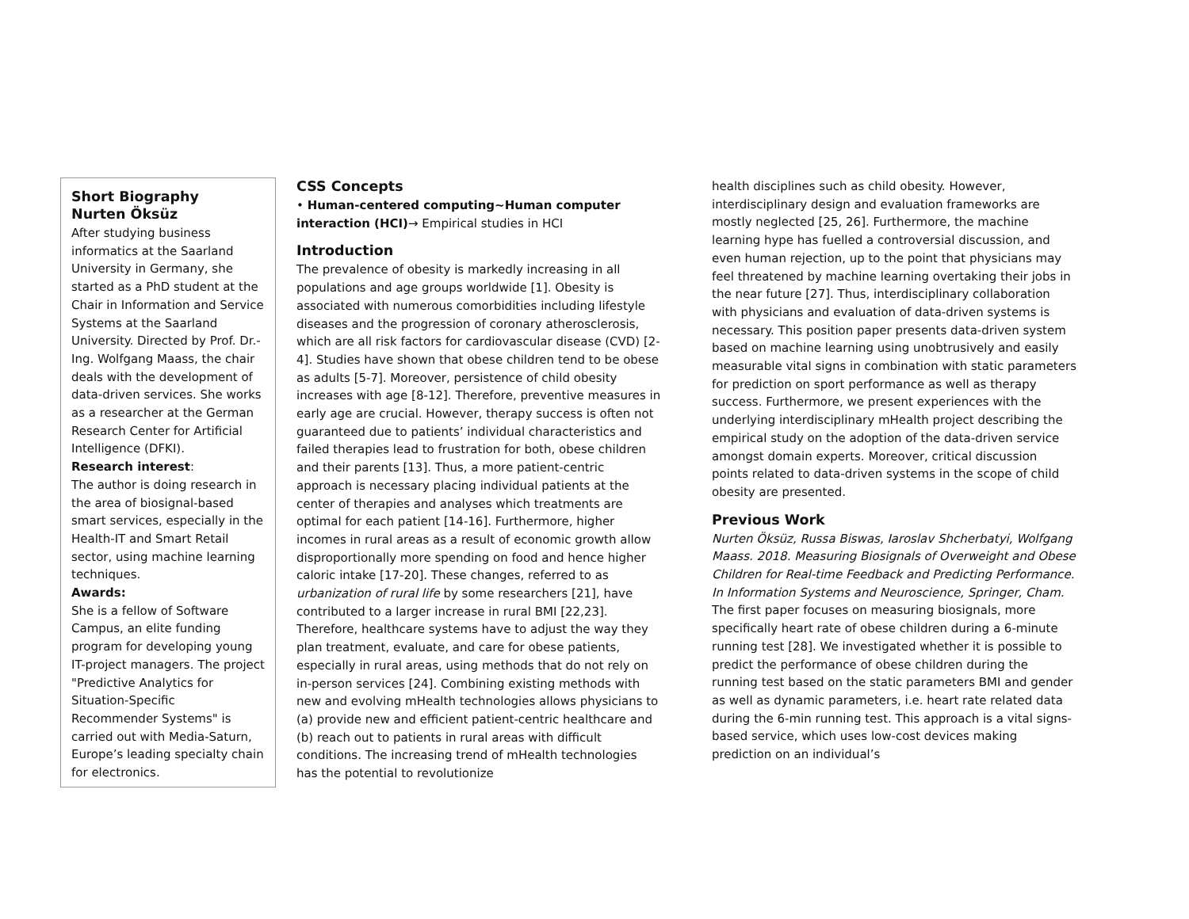Short Biography
Nurten Öksüz
After studying business informatics at the Saarland University in Germany, she started as a PhD student at the Chair in Information and Service Systems at the Saarland University. Directed by Prof. Dr.-Ing. Wolfgang Maass, the chair deals with the development of data-driven services. She works as a researcher at the German Research Center for Artificial Intelligence (DFKI).
Research interest:
The author is doing research in the area of biosignal-based smart services, especially in the Health-IT and Smart Retail sector, using machine learning techniques.
Awards:
She is a fellow of Software Campus, an elite funding program for developing young IT-project managers. The project "Predictive Analytics for Situation-Specific Recommender Systems" is carried out with Media-Saturn, Europe’s leading specialty chain for electronics.
CSS Concepts
• Human-centered computing~Human computer interaction (HCI)→ Empirical studies in HCI
Introduction
The prevalence of obesity is markedly increasing in all populations and age groups worldwide [1]. Obesity is associated with numerous comorbidities including lifestyle diseases and the progression of coronary atherosclerosis, which are all risk factors for cardiovascular disease (CVD) [2-4]. Studies have shown that obese children tend to be obese as adults [5-7]. Moreover, persistence of child obesity increases with age [8-12]. Therefore, preventive measures in early age are crucial. However, therapy success is often not guaranteed due to patients’ individual characteristics and failed therapies lead to frustration for both, obese children and their parents [13]. Thus, a more patient-centric approach is necessary placing individual patients at the center of therapies and analyses which treatments are optimal for each patient [14-16]. Furthermore, higher incomes in rural areas as a result of economic growth allow disproportionally more spending on food and hence higher caloric intake [17-20]. These changes, referred to as urbanization of rural life by some researchers [21], have contributed to a larger increase in rural BMI [22,23]. Therefore, healthcare systems have to adjust the way they plan treatment, evaluate, and care for obese patients, especially in rural areas, using methods that do not rely on in-person services [24]. Combining existing methods with new and evolving mHealth technologies allows physicians to (a) provide new and efficient patient-centric healthcare and (b) reach out to patients in rural areas with difficult conditions. The increasing trend of mHealth technologies has the potential to revolutionize
health disciplines such as child obesity. However, interdisciplinary design and evaluation frameworks are mostly neglected [25, 26]. Furthermore, the machine learning hype has fuelled a controversial discussion, and even human rejection, up to the point that physicians may feel threatened by machine learning overtaking their jobs in the near future [27]. Thus, interdisciplinary collaboration with physicians and evaluation of data-driven systems is necessary. This position paper presents data-driven system based on machine learning using unobtrusively and easily measurable vital signs in combination with static parameters for prediction on sport performance as well as therapy success. Furthermore, we present experiences with the underlying interdisciplinary mHealth project describing the empirical study on the adoption of the data-driven service amongst domain experts. Moreover, critical discussion points related to data-driven systems in the scope of child obesity are presented.
Previous Work
Nurten Öksüz, Russa Biswas, Iaroslav Shcherbatyi, Wolfgang Maass. 2018. Measuring Biosignals of Overweight and Obese Children for Real-time Feedback and Predicting Performance. In Information Systems and Neuroscience, Springer, Cham.
The first paper focuses on measuring biosignals, more specifically heart rate of obese children during a 6-minute running test [28]. We investigated whether it is possible to predict the performance of obese children during the running test based on the static parameters BMI and gender as well as dynamic parameters, i.e. heart rate related data during the 6-min running test. This approach is a vital signs-based service, which uses low-cost devices making prediction on an individual’s